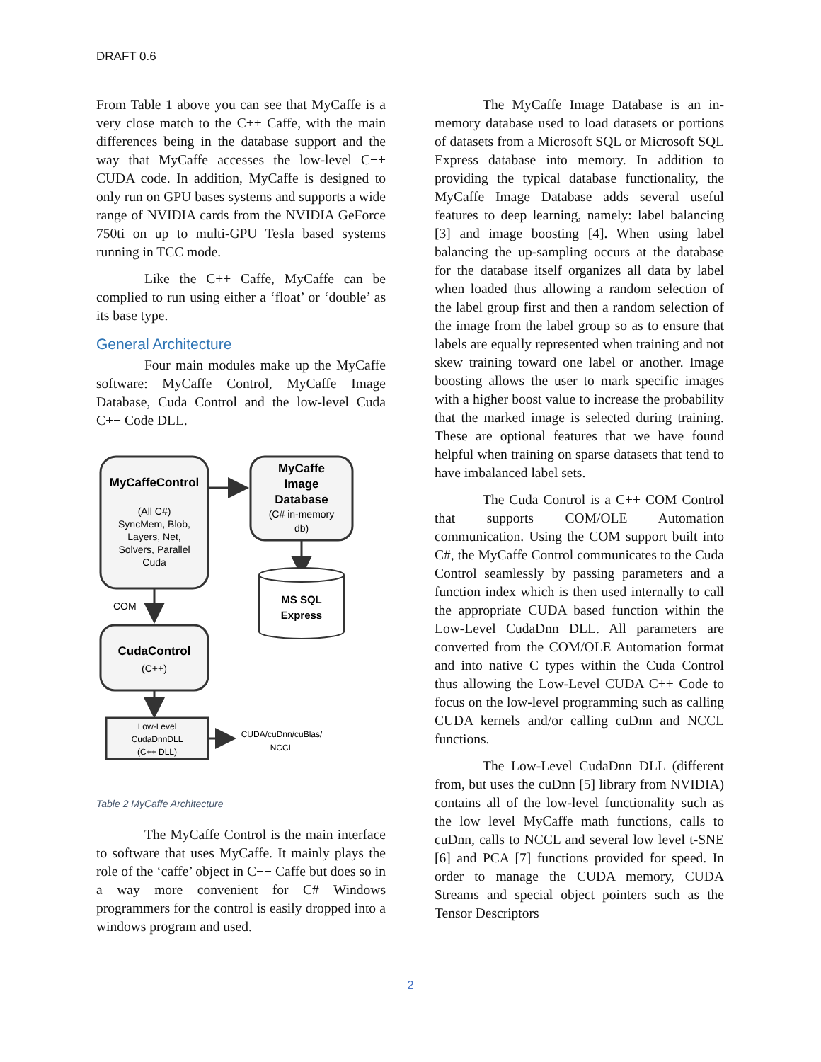DRAFT 0.6
From Table 1 above you can see that MyCaffe is a very close match to the C++ Caffe, with the main differences being in the database support and the way that MyCaffe accesses the low-level C++ CUDA code. In addition, MyCaffe is designed to only run on GPU bases systems and supports a wide range of NVIDIA cards from the NVIDIA GeForce 750ti on up to multi-GPU Tesla based systems running in TCC mode.
Like the C++ Caffe, MyCaffe can be complied to run using either a ‘float’ or ‘double’ as its base type.
General Architecture
Four main modules make up the MyCaffe software: MyCaffe Control, MyCaffe Image Database, Cuda Control and the low-level Cuda C++ Code DLL.
MyCaffeControl
(All C#)
SyncMem, Blob,
Layers, Net,
Solvers, Parallel
Cuda
MyCaffe
Image
Database
(C# in-memory
db)
MS SQL
Express
COM
CudaControl
(C++)
Low-Level
CudaDnnDLL
(C++ DLL)
CUDA/cuDnn/cuBlas/
NCCL
Table 2 MyCaffe Architecture
The MyCaffe Control is the main interface to software that uses MyCaffe. It mainly plays the role of the ‘caffe’ object in C++ Caffe but does so in a way more convenient for C# Windows programmers for the control is easily dropped into a windows program and used.
The MyCaffe Image Database is an in-memory database used to load datasets or portions of datasets from a Microsoft SQL or Microsoft SQL Express database into memory. In addition to providing the typical database functionality, the MyCaffe Image Database adds several useful features to deep learning, namely: label balancing [3] and image boosting [4]. When using label balancing the up-sampling occurs at the database for the database itself organizes all data by label when loaded thus allowing a random selection of the label group first and then a random selection of the image from the label group so as to ensure that labels are equally represented when training and not skew training toward one label or another. Image boosting allows the user to mark specific images with a higher boost value to increase the probability that the marked image is selected during training. These are optional features that we have found helpful when training on sparse datasets that tend to have imbalanced label sets.
The Cuda Control is a C++ COM Control that supports COM/OLE Automation communication. Using the COM support built into C#, the MyCaffe Control communicates to the Cuda Control seamlessly by passing parameters and a function index which is then used internally to call the appropriate CUDA based function within the Low-Level CudaDnn DLL. All parameters are converted from the COM/OLE Automation format and into native C types within the Cuda Control thus allowing the Low-Level CUDA C++ Code to focus on the low-level programming such as calling CUDA kernels and/or calling cuDnn and NCCL functions.
The Low-Level CudaDnn DLL (different from, but uses the cuDnn [5] library from NVIDIA) contains all of the low-level functionality such as the low level MyCaffe math functions, calls to cuDnn, calls to NCCL and several low level t-SNE [6] and PCA [7] functions provided for speed. In order to manage the CUDA memory, CUDA Streams and special object pointers such as the Tensor Descriptors
2